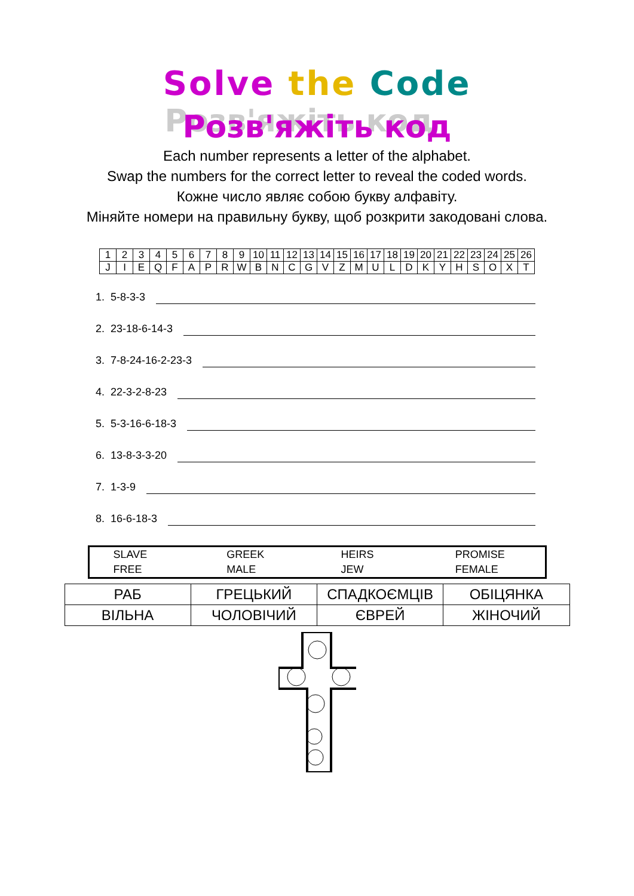Solve the Code
Розв'яжіть код
Each number represents a letter of the alphabet.
Swap the numbers for the correct letter to reveal the coded words.
Кожне число являє собою букву алфавіту.
Міняйте номери на правильну букву, щоб розкрити закодовані слова.
| 1 | 2 | 3 | 4 | 5 | 6 | 7 | 8 | 9 | 10 | 11 | 12 | 13 | 14 | 15 | 16 | 17 | 18 | 19 | 20 | 21 | 22 | 23 | 24 | 25 | 26 |
| J | I | E | Q | F | A | P | R | W | B | N | C | G | V | Z | M | U | L | D | K | Y | H | S | O | X | T |
1. 5-8-3-3
2. 23-18-6-14-3
3. 7-8-24-16-2-23-3
4. 22-3-2-8-23
5. 5-3-16-6-18-3
6. 13-8-3-3-20
7. 1-3-9
8. 16-6-18-3
| SLAVE | GREEK | HEIRS | PROMISE |
| FREE | MALE | JEW | FEMALE |
| РАБ | ГРЕЦЬКИЙ | СПАДКОЄМЦІВ | ОБІЦЯНКА |
| ВІЛЬНА | ЧОЛОВІЧИЙ | ЄВРЕЙ | ЖІНОЧИЙ |